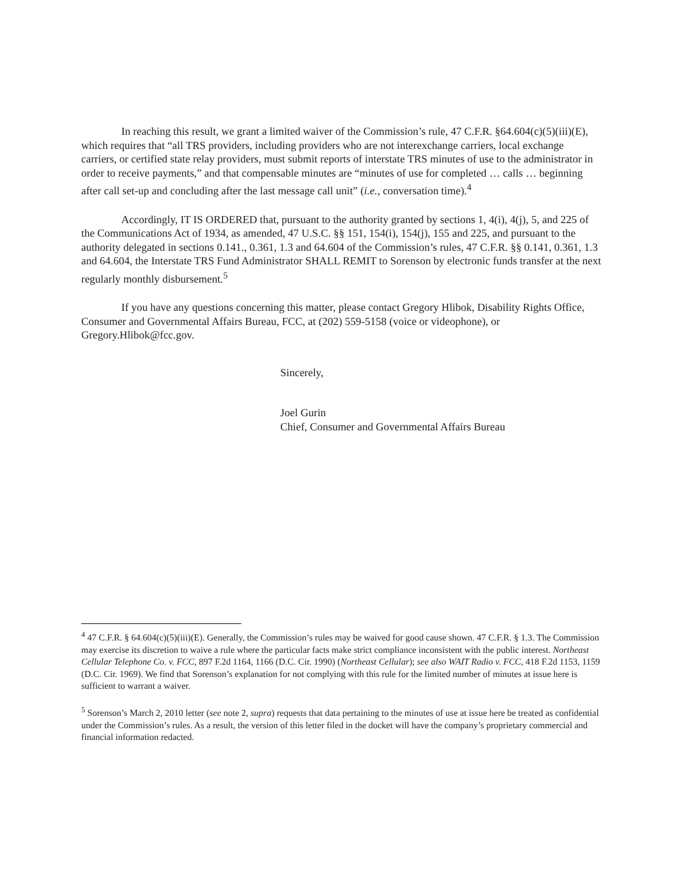In reaching this result, we grant a limited waiver of the Commission’s rule, 47 C.F.R. §64.604(c)(5)(iii)(E), which requires that “all TRS providers, including providers who are not interexchange carriers, local exchange carriers, or certified state relay providers, must submit reports of interstate TRS minutes of use to the administrator in order to receive payments,” and that compensable minutes are “minutes of use for completed … calls … beginning after call set-up and concluding after the last message call unit” (i.e., conversation time).<sup>4</sup>
Accordingly, IT IS ORDERED that, pursuant to the authority granted by sections 1, 4(i), 4(j), 5, and 225 of the Communications Act of 1934, as amended, 47 U.S.C. §§ 151, 154(i), 154(j), 155 and 225, and pursuant to the authority delegated in sections 0.141., 0.361, 1.3 and 64.604 of the Commission’s rules, 47 C.F.R. §§ 0.141, 0.361, 1.3 and 64.604, the Interstate TRS Fund Administrator SHALL REMIT to Sorenson by electronic funds transfer at the next regularly monthly disbursement.<sup>5</sup>
If you have any questions concerning this matter, please contact Gregory Hlibok, Disability Rights Office, Consumer and Governmental Affairs Bureau, FCC, at (202) 559-5158 (voice or videophone), or Gregory.Hlibok@fcc.gov.
Sincerely,
Joel Gurin
Chief, Consumer and Governmental Affairs Bureau
<sup>4</sup> 47 C.F.R. § 64.604(c)(5)(iii)(E). Generally, the Commission’s rules may be waived for good cause shown. 47 C.F.R. § 1.3. The Commission may exercise its discretion to waive a rule where the particular facts make strict compliance inconsistent with the public interest. Northeast Cellular Telephone Co. v. FCC, 897 F.2d 1164, 1166 (D.C. Cir. 1990) (Northeast Cellular); see also WAIT Radio v. FCC, 418 F.2d 1153, 1159 (D.C. Cir. 1969). We find that Sorenson’s explanation for not complying with this rule for the limited number of minutes at issue here is sufficient to warrant a waiver.
<sup>5</sup> Sorenson’s March 2, 2010 letter (see note 2, supra) requests that data pertaining to the minutes of use at issue here be treated as confidential under the Commission’s rules. As a result, the version of this letter filed in the docket will have the company’s proprietary commercial and financial information redacted.